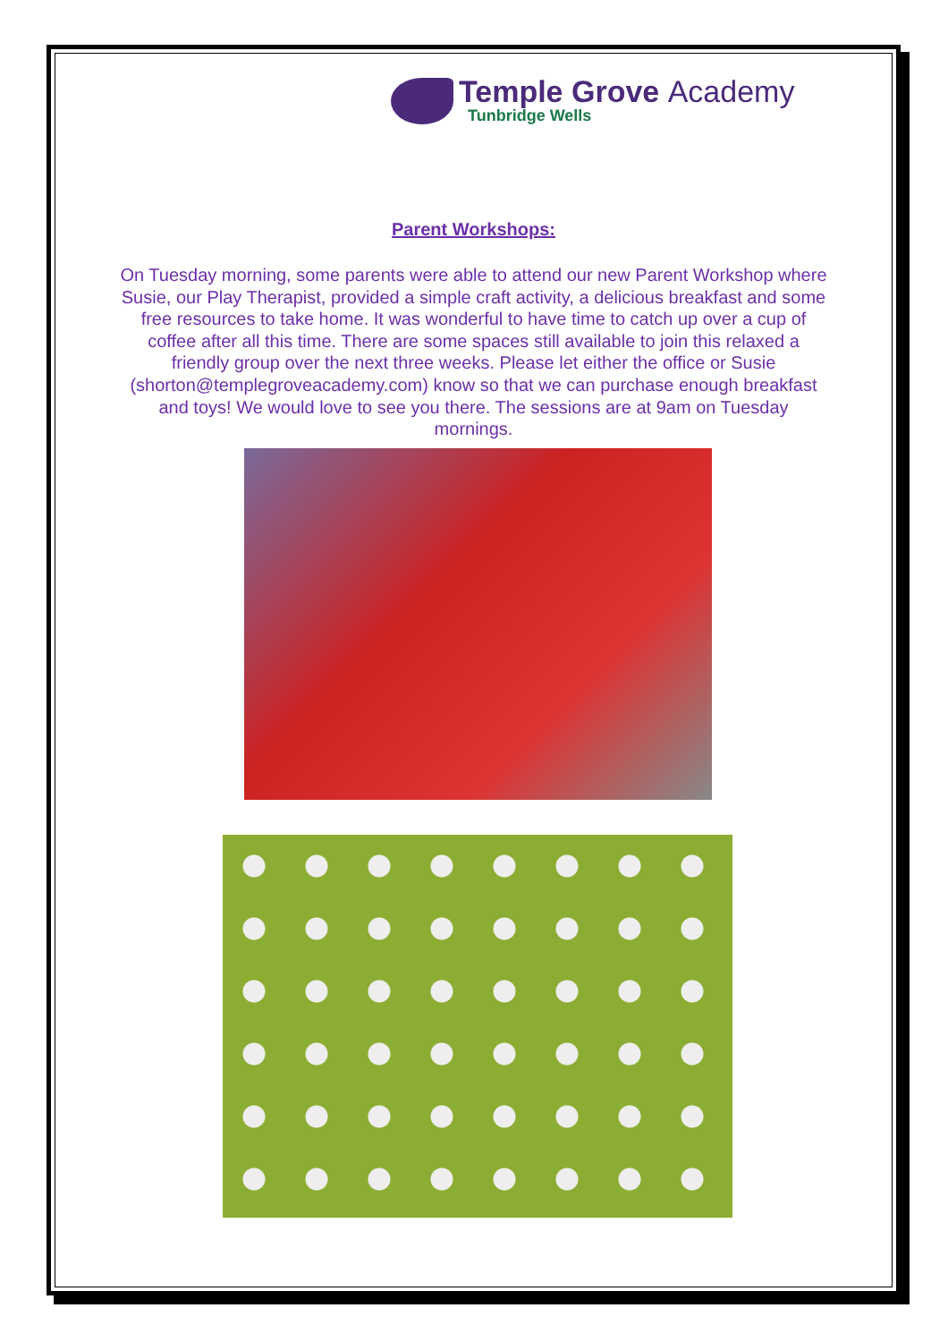Temple Grove Academy
Tunbridge Wells
Parent Workshops:
On Tuesday morning, some parents were able to attend our new Parent Workshop where Susie, our Play Therapist, provided a simple craft activity, a delicious breakfast and some free resources to take home. It was wonderful to have time to catch up over a cup of coffee after all this time. There are some spaces still available to join this relaxed a friendly group over the next three weeks. Please let either the office or Susie (shorton@templegroveacademy.com) know so that we can purchase enough breakfast and toys! We would love to see you there. The sessions are at 9am on Tuesday mornings.